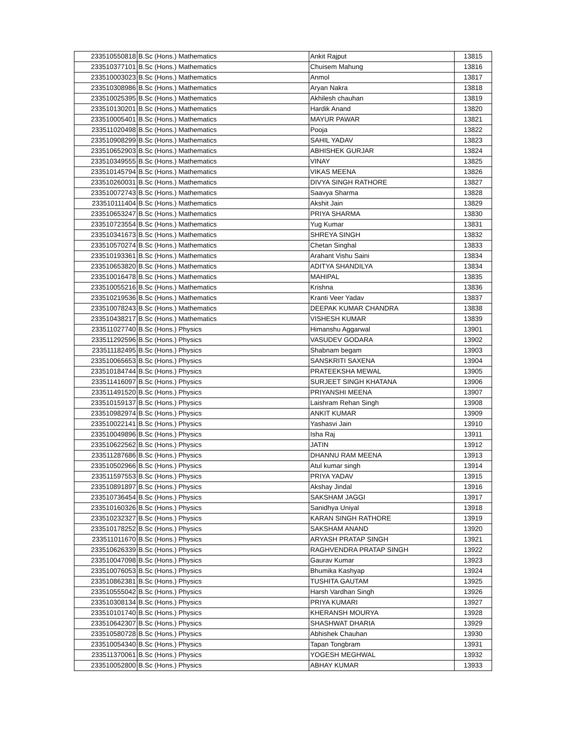| 233510550818 | B.Sc (Hons.) Mathematics | Ankit Rajput | 13815 |
| 233510377101 | B.Sc (Hons.) Mathematics | Chuisem Mahung | 13816 |
| 233510003023 | B.Sc (Hons.) Mathematics | Anmol | 13817 |
| 233510308986 | B.Sc (Hons.) Mathematics | Aryan Nakra | 13818 |
| 233510025395 | B.Sc (Hons.) Mathematics | Akhilesh chauhan | 13819 |
| 233510130201 | B.Sc (Hons.) Mathematics | Hardik Anand | 13820 |
| 233510005401 | B.Sc (Hons.) Mathematics | MAYUR PAWAR | 13821 |
| 233511020498 | B.Sc (Hons.) Mathematics | Pooja | 13822 |
| 233510908299 | B.Sc (Hons.) Mathematics | SAHIL YADAV | 13823 |
| 233510652903 | B.Sc (Hons.) Mathematics | ABHISHEK GURJAR | 13824 |
| 233510349555 | B.Sc (Hons.) Mathematics | VINAY | 13825 |
| 233510145794 | B.Sc (Hons.) Mathematics | VIKAS MEENA | 13826 |
| 233510260031 | B.Sc (Hons.) Mathematics | DIVYA SINGH RATHORE | 13827 |
| 233510072743 | B.Sc (Hons.) Mathematics | Saavya Sharma | 13828 |
| 233510111404 | B.Sc (Hons.) Mathematics | Akshit Jain | 13829 |
| 233510653247 | B.Sc (Hons.) Mathematics | PRIYA SHARMA | 13830 |
| 233510723554 | B.Sc (Hons.) Mathematics | Yug Kumar | 13831 |
| 233510341673 | B.Sc (Hons.) Mathematics | SHREYA SINGH | 13832 |
| 233510570274 | B.Sc (Hons.) Mathematics | Chetan Singhal | 13833 |
| 233510193361 | B.Sc (Hons.) Mathematics | Arahant Vishu Saini | 13834 |
| 233510653820 | B.Sc (Hons.) Mathematics | ADITYA SHANDILYA | 13834 |
| 233510016478 | B.Sc (Hons.) Mathematics | MAHIPAL | 13835 |
| 233510055216 | B.Sc (Hons.) Mathematics | Krishna | 13836 |
| 233510219536 | B.Sc (Hons.) Mathematics | Kranti Veer Yadav | 13837 |
| 233510078243 | B.Sc (Hons.) Mathematics | DEEPAK KUMAR CHANDRA | 13838 |
| 233510438217 | B.Sc (Hons.) Mathematics | VISHESH KUMAR | 13839 |
| 233511027740 | B.Sc (Hons.) Physics | Himanshu Aggarwal | 13901 |
| 233511292596 | B.Sc (Hons.) Physics | VASUDEV GODARA | 13902 |
| 233511182495 | B.Sc (Hons.) Physics | Shabnam begam | 13903 |
| 233510065653 | B.Sc (Hons.) Physics | SANSKRITI SAXENA | 13904 |
| 233510184744 | B.Sc (Hons.) Physics | PRATEEKSHA MEWAL | 13905 |
| 233511416097 | B.Sc (Hons.) Physics | SURJEET SINGH KHATANA | 13906 |
| 233511491520 | B.Sc (Hons.) Physics | PRIYANSHI MEENA | 13907 |
| 233510159137 | B.Sc (Hons.) Physics | Laishram Rehan Singh | 13908 |
| 233510982974 | B.Sc (Hons.) Physics | ANKIT KUMAR | 13909 |
| 233510022141 | B.Sc (Hons.) Physics | Yashasvi Jain | 13910 |
| 233510049896 | B.Sc (Hons.) Physics | Isha Raj | 13911 |
| 233510622562 | B.Sc (Hons.) Physics | JATIN | 13912 |
| 233511287686 | B.Sc (Hons.) Physics | DHANNU RAM MEENA | 13913 |
| 233510502966 | B.Sc (Hons.) Physics | Atul kumar singh | 13914 |
| 233511597553 | B.Sc (Hons.) Physics | PRIYA YADAV | 13915 |
| 233510891897 | B.Sc (Hons.) Physics | Akshay Jindal | 13916 |
| 233510736454 | B.Sc (Hons.) Physics | SAKSHAM JAGGI | 13917 |
| 233510160326 | B.Sc (Hons.) Physics | Sanidhya Uniyal | 13918 |
| 233510232327 | B.Sc (Hons.) Physics | KARAN SINGH RATHORE | 13919 |
| 233510178252 | B.Sc (Hons.) Physics | SAKSHAM ANAND | 13920 |
| 233511011670 | B.Sc (Hons.) Physics | ARYASH PRATAP SINGH | 13921 |
| 233510626339 | B.Sc (Hons.) Physics | RAGHVENDRA PRATAP SINGH | 13922 |
| 233510047098 | B.Sc (Hons.) Physics | Gaurav Kumar | 13923 |
| 233510076053 | B.Sc (Hons.) Physics | Bhumika Kashyap | 13924 |
| 233510862381 | B.Sc (Hons.) Physics | TUSHITA GAUTAM | 13925 |
| 233510555042 | B.Sc (Hons.) Physics | Harsh Vardhan Singh | 13926 |
| 233510308134 | B.Sc (Hons.) Physics | PRIYA KUMARI | 13927 |
| 233510101740 | B.Sc (Hons.) Physics | KHERANSH MOURYA | 13928 |
| 233510642307 | B.Sc (Hons.) Physics | SHASHWAT DHARIA | 13929 |
| 233510580728 | B.Sc (Hons.) Physics | Abhishek Chauhan | 13930 |
| 233510054340 | B.Sc (Hons.) Physics | Tapan Tongbram | 13931 |
| 233511370061 | B.Sc (Hons.) Physics | YOGESH MEGHWAL | 13932 |
| 233510052800 | B.Sc (Hons.) Physics | ABHAY KUMAR | 13933 |